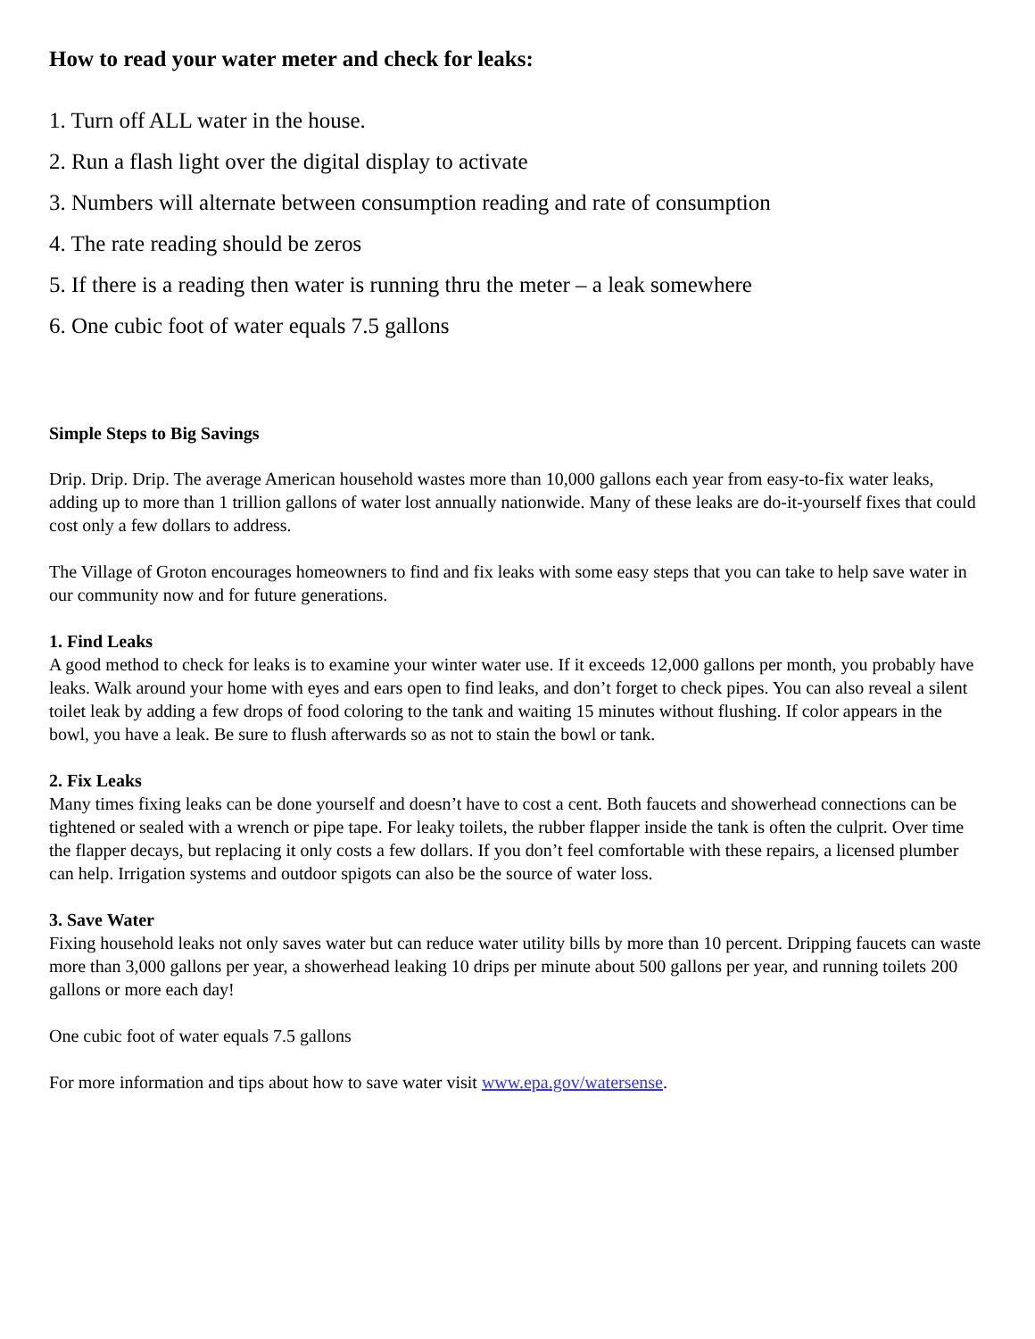How to read your water meter and check for leaks:
1. Turn off ALL water in the house.
2. Run a flash light over the digital display to activate
3. Numbers will alternate between consumption reading and rate of consumption
4. The rate reading should be zeros
5. If there is a reading then water is running thru the meter – a leak somewhere
6. One cubic foot of water equals 7.5 gallons
Simple Steps to Big Savings
Drip. Drip. Drip. The average American household wastes more than 10,000 gallons each year from easy-to-fix water leaks, adding up to more than 1 trillion gallons of water lost annually nationwide. Many of these leaks are do-it-yourself fixes that could cost only a few dollars to address.
The Village of Groton encourages homeowners to find and fix leaks with some easy steps that you can take to help save water in our community now and for future generations.
1. Find Leaks
A good method to check for leaks is to examine your winter water use. If it exceeds 12,000 gallons per month, you probably have leaks. Walk around your home with eyes and ears open to find leaks, and don’t forget to check pipes. You can also reveal a silent toilet leak by adding a few drops of food coloring to the tank and waiting 15 minutes without flushing. If color appears in the bowl, you have a leak. Be sure to flush afterwards so as not to stain the bowl or tank.
2. Fix Leaks
Many times fixing leaks can be done yourself and doesn’t have to cost a cent. Both faucets and showerhead connections can be tightened or sealed with a wrench or pipe tape. For leaky toilets, the rubber flapper inside the tank is often the culprit. Over time the flapper decays, but replacing it only costs a few dollars. If you don’t feel comfortable with these repairs, a licensed plumber can help. Irrigation systems and outdoor spigots can also be the source of water loss.
3. Save Water
Fixing household leaks not only saves water but can reduce water utility bills by more than 10 percent. Dripping faucets can waste more than 3,000 gallons per year, a showerhead leaking 10 drips per minute about 500 gallons per year, and running toilets 200 gallons or more each day!
One cubic foot of water equals 7.5 gallons
For more information and tips about how to save water visit www.epa.gov/watersense.